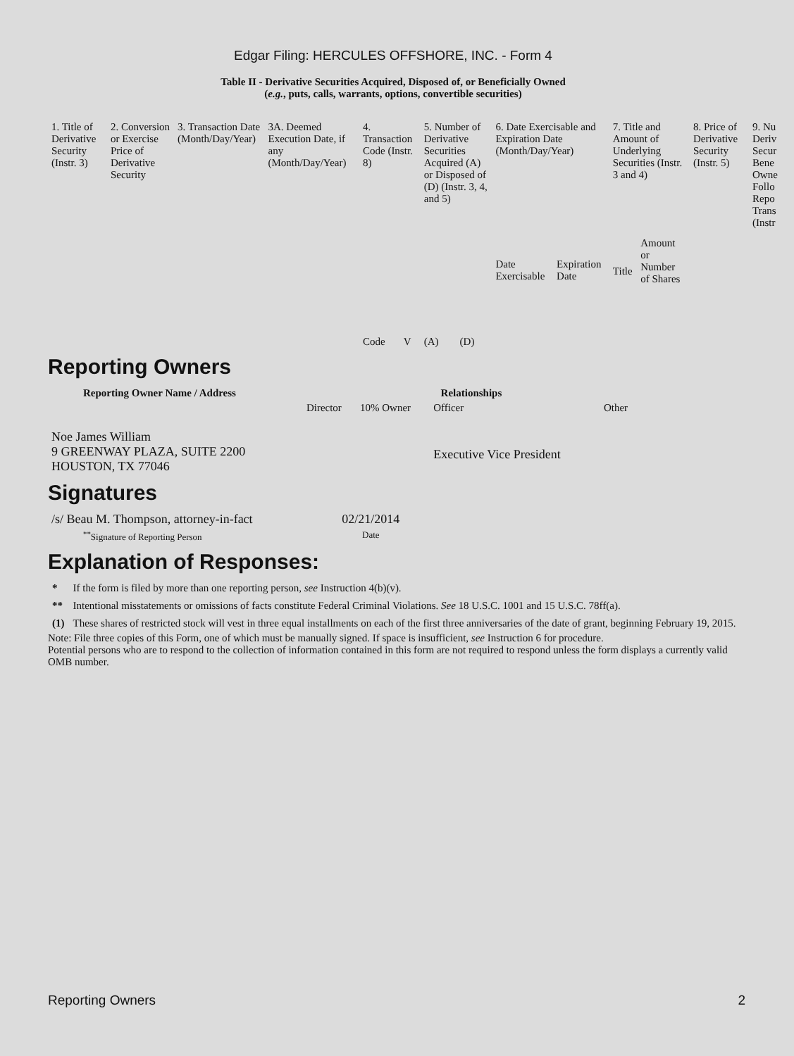Edgar Filing: HERCULES OFFSHORE, INC. - Form 4
Table II - Derivative Securities Acquired, Disposed of, or Beneficially Owned
(e.g., puts, calls, warrants, options, convertible securities)
| 1. Title of Derivative Security (Instr. 3) | 2. Conversion or Exercise Price of Derivative Security | 3. Transaction Date (Month/Day/Year) | 3A. Deemed Execution Date, if any (Month/Day/Year) | 4. Transaction Code (Instr. 8) | | 5. Number of Derivative Securities Acquired (A) or Disposed of (D) (Instr. 3, 4, and 5) | | 6. Date Exercisable and Expiration Date (Month/Day/Year) | | 7. Title and Amount of Underlying Securities (Instr. 3 and 4) | | 8. Price of Derivative Security (Instr. 5) | 9. Nu Deriv Secur Bene Owne Follo Repo Trans (Instr |
| | | | | Code | V | (A) | (D) | Date Exercisable | Expiration Date | Title | Amount or Number of Shares | | |
Reporting Owners
| Reporting Owner Name / Address | Relationships | | | |
| --- | --- | --- | --- | --- |
| | Director | 10% Owner | Officer | Other |
| Noe James William 9 GREENWAY PLAZA, SUITE 2200 HOUSTON, TX 77046 | | | Executive Vice President | |
Signatures
| /s/ Beau M. Thompson, attorney-in-fact | 02/21/2014 |
| <sup>**</sup> Signature of Reporting Person | Date |
Explanation of Responses:
| * | If the form is filed by more than one reporting person, see Instruction 4(b)(v). |
| ** | Intentional misstatements or omissions of facts constitute Federal Criminal Violations. See 18 U.S.C. 1001 and 15 U.S.C. 78ff(a). |
| (1) | These shares of restricted stock will vest in three equal installments on each of the first three anniversaries of the date of grant, beginning February 19, 2015. |
Note: File three copies of this Form, one of which must be manually signed. If space is insufficient, see Instruction 6 for procedure.
Potential persons who are to respond to the collection of information contained in this form are not required to respond unless the form displays a currently valid OMB number.
Reporting Owners 2